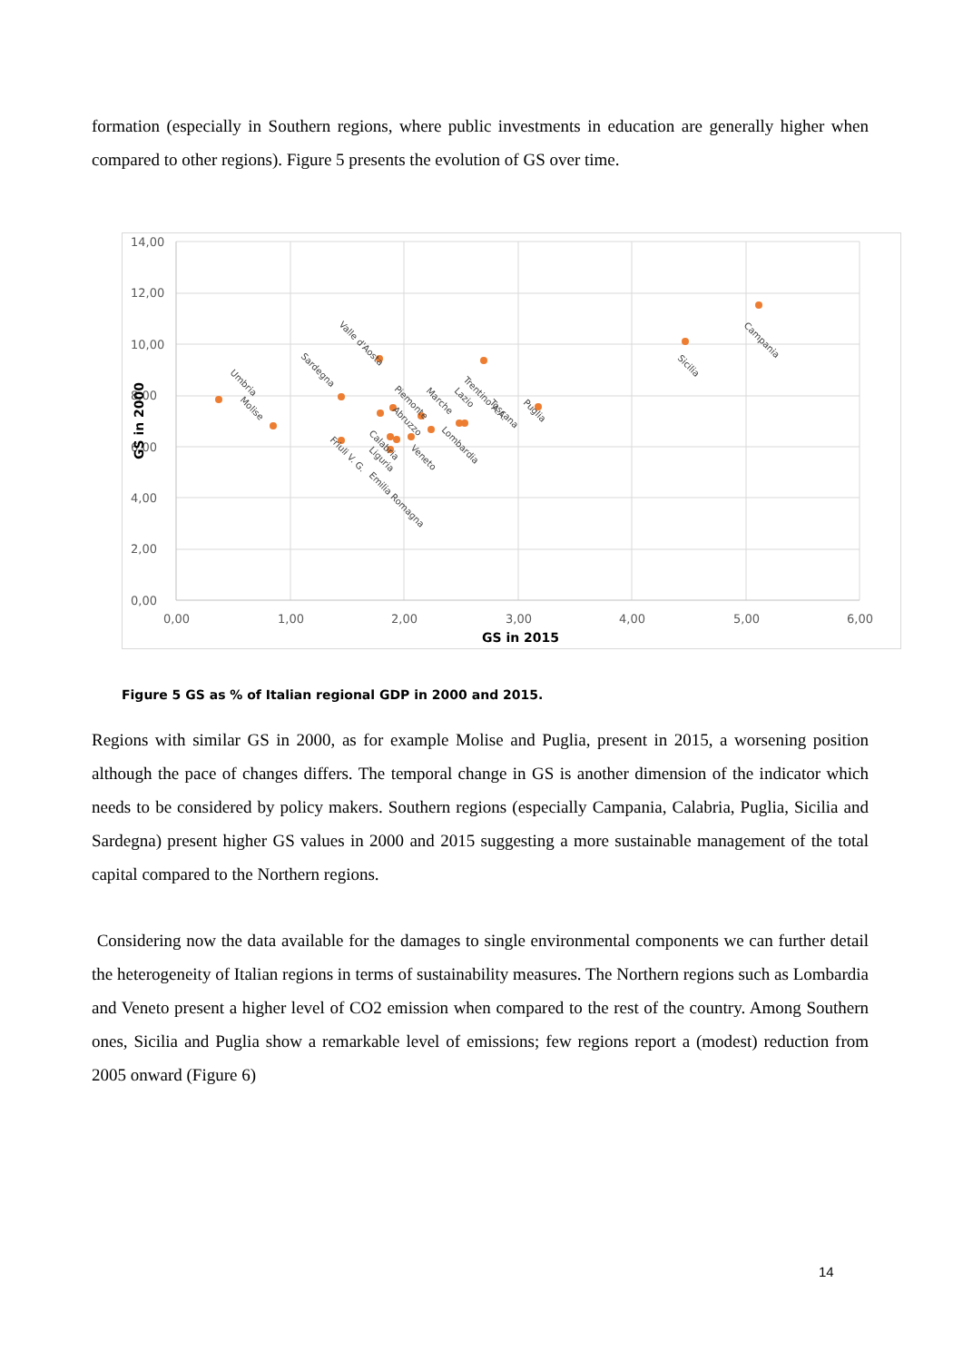formation (especially in Southern regions, where public investments in education are generally higher when compared to other regions). Figure 5 presents the evolution of GS over time.
14,00
12,00
10,00
8,00
6,00
4,00
2,00
0,00
0,00
1,00
2,00
3,00
4,00
5,00
6,00
GS in 2015
GS in 2000
Umbria
Molise
Sardegna
Valle d'Aosta
Piemonte
Abruzzo
Marche
Lazio
Trentino A.A.
Toscana
Puglia
Lombardia
Veneto
Calabria
Liguria
Friuli V. G.
Emilia Romagna
Sicilia
Campania
Figure 5 GS as % of Italian regional GDP in 2000 and 2015.
Regions with similar GS in 2000, as for example Molise and Puglia, present in 2015, a worsening position although the pace of changes differs. The temporal change in GS is another dimension of the indicator which needs to be considered by policy makers. Southern regions (especially Campania, Calabria, Puglia, Sicilia and Sardegna) present higher GS values in 2000 and 2015 suggesting a more sustainable management of the total capital compared to the Northern regions.
Considering now the data available for the damages to single environmental components we can further detail the heterogeneity of Italian regions in terms of sustainability measures. The Northern regions such as Lombardia and Veneto present a higher level of CO2 emission when compared to the rest of the country. Among Southern ones, Sicilia and Puglia show a remarkable level of emissions; few regions report a (modest) reduction from 2005 onward (Figure 6)
14